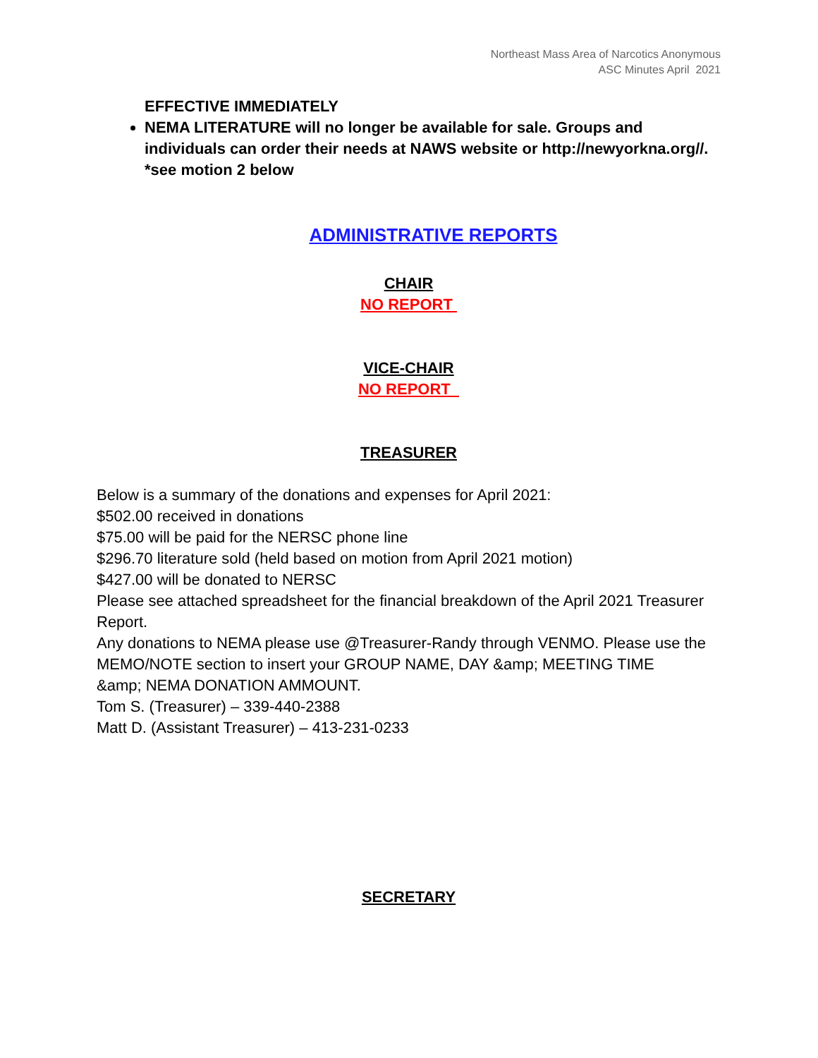Northeast Mass Area of Narcotics Anonymous
ASC Minutes April 2021
EFFECTIVE IMMEDIATELY
NEMA LITERATURE will no longer be available for sale. Groups and individuals can order their needs at NAWS website or http://newyorkna.org//. *see motion 2 below
ADMINISTRATIVE REPORTS
CHAIR
NO REPORT
VICE-CHAIR
NO REPORT
TREASURER
Below is a summary of the donations and expenses for April 2021:
$502.00 received in donations
$75.00 will be paid for the NERSC phone line
$296.70 literature sold (held based on motion from April 2021 motion)
$427.00 will be donated to NERSC
Please see attached spreadsheet for the financial breakdown of the April 2021 Treasurer Report.
Any donations to NEMA please use @Treasurer-Randy through VENMO. Please use the MEMO/NOTE section to insert your GROUP NAME, DAY &amp; MEETING TIME
&amp; NEMA DONATION AMMOUNT.
Tom S. (Treasurer) – 339-440-2388
Matt D. (Assistant Treasurer) – 413-231-0233
SECRETARY